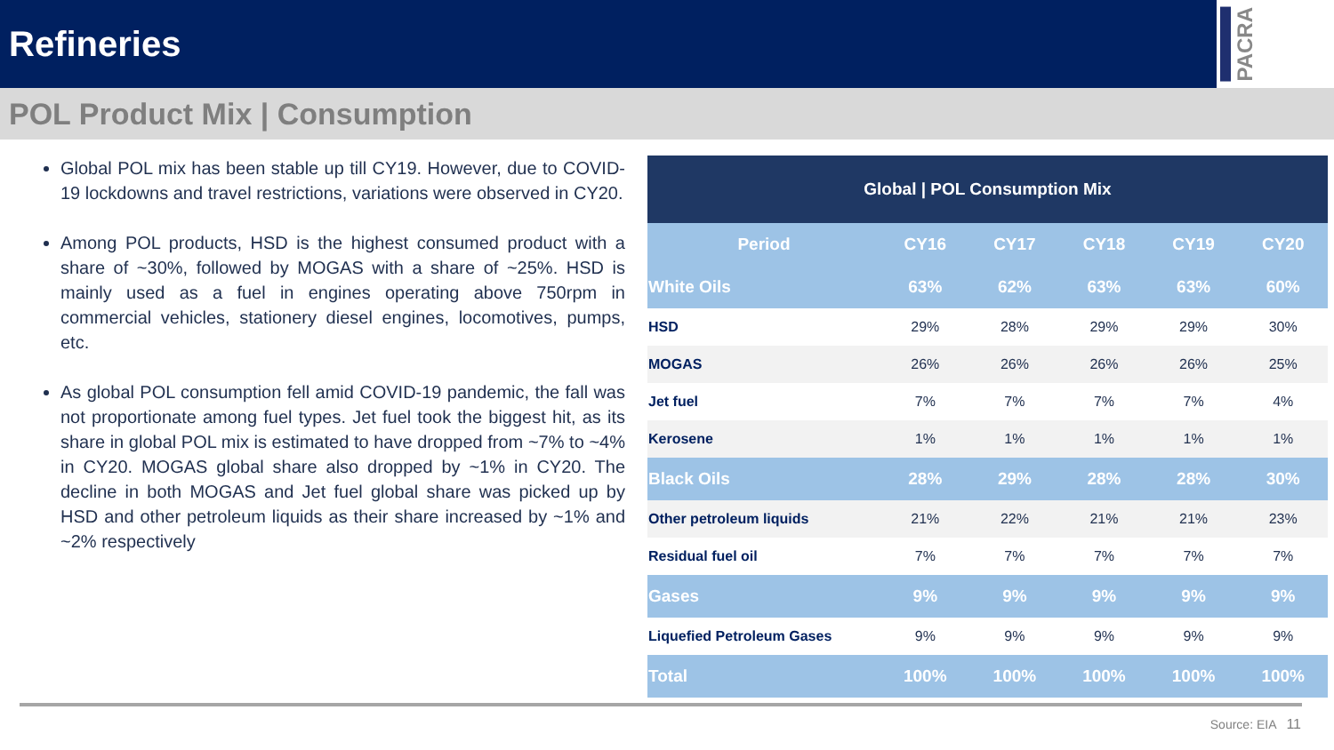Refineries
PACRA
POL Product Mix | Consumption
Global POL mix has been stable up till CY19. However, due to COVID-19 lockdowns and travel restrictions, variations were observed in CY20.
Among POL products, HSD is the highest consumed product with a share of ~30%, followed by MOGAS with a share of ~25%. HSD is mainly used as a fuel in engines operating above 750rpm in commercial vehicles, stationery diesel engines, locomotives, pumps, etc.
As global POL consumption fell amid COVID-19 pandemic, the fall was not proportionate among fuel types. Jet fuel took the biggest hit, as its share in global POL mix is estimated to have dropped from ~7% to ~4% in CY20. MOGAS global share also dropped by ~1% in CY20. The decline in both MOGAS and Jet fuel global share was picked up by HSD and other petroleum liquids as their share increased by ~1% and ~2% respectively
| Global / POL Consumption Mix | | | | | | |
| | Period | CY16 | CY17 | CY18 | CY19 | CY20 |
| White Oils | 63% | 62% | 63% | 63% | 60% | |
| HSD | 29% | 28% | 29% | 29% | 30% | |
| MOGAS | 26% | 26% | 26% | 26% | 25% | |
| Jet fuel | 7% | 7% | 7% | 7% | 4% | |
| Kerosene | 1% | 1% | 1% | 1% | 1% | |
| Black Oils | 28% | 29% | 28% | 28% | 30% | |
| Other petroleum liquids | 21% | 22% | 21% | 21% | 23% | |
| Residual fuel oil | 7% | 7% | 7% | 7% | 7% | |
| Gases | 9% | 9% | 9% | 9% | 9% | |
| Liquefied Petroleum Gases | 9% | 9% | 9% | 9% | 9% | |
| Total | 100% | 100% | 100% | 100% | 100% | |
Source: EIA 11